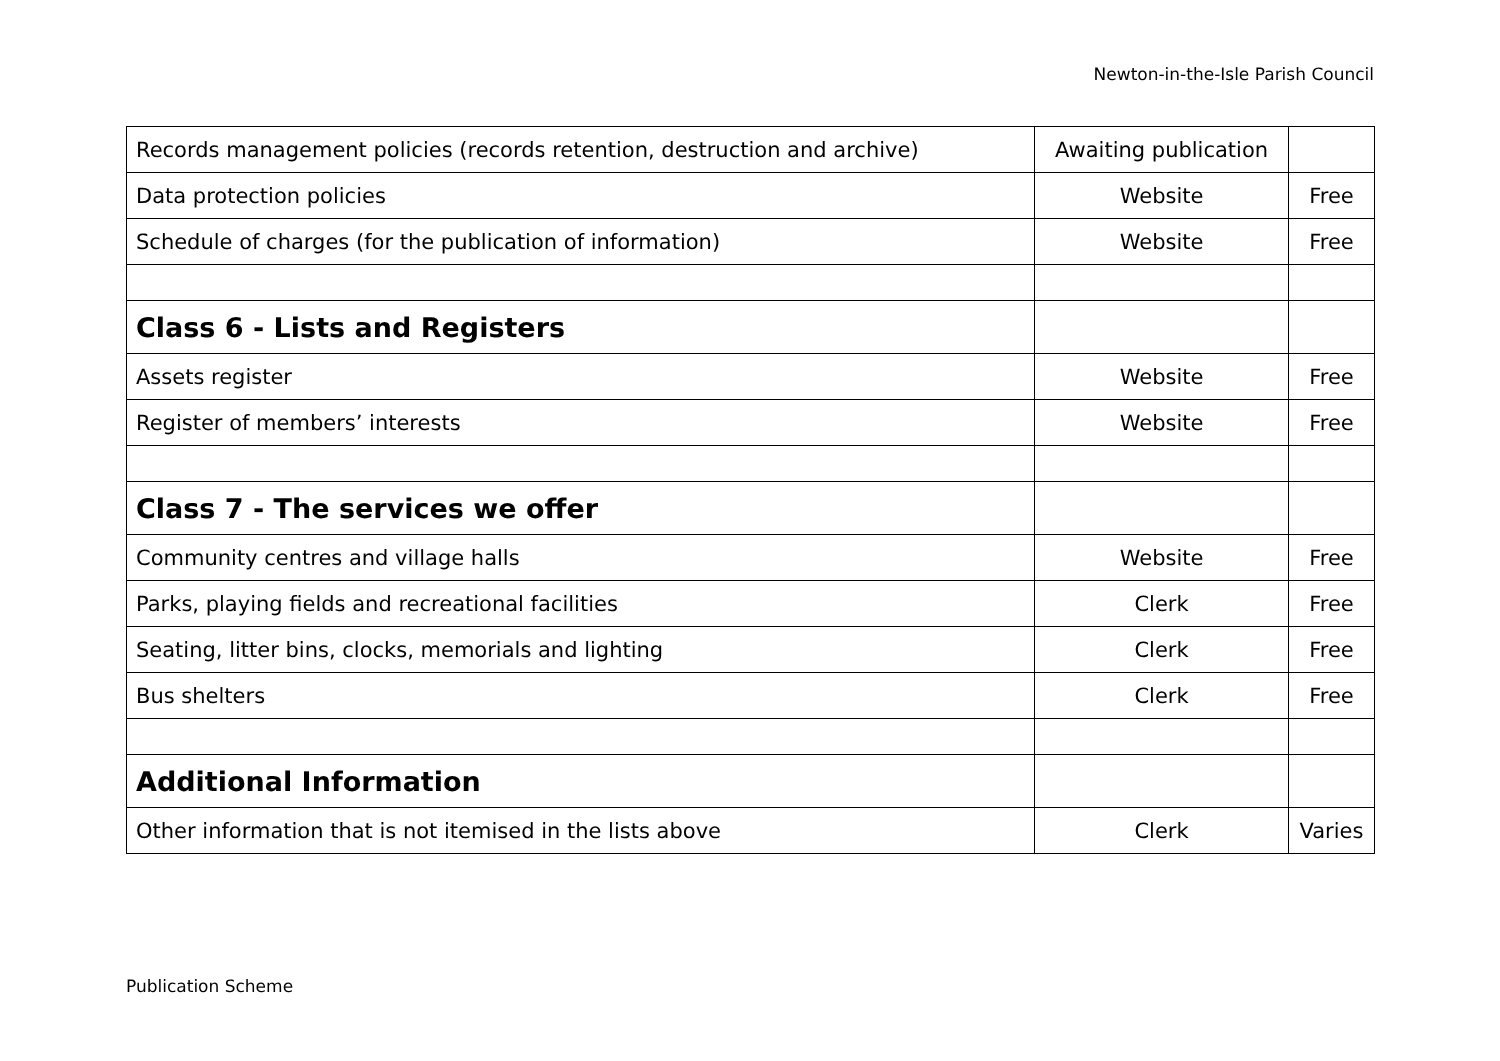Newton-in-the-Isle Parish Council
| Records management policies (records retention, destruction and archive) | Awaiting publication | |
| Data protection policies | Website | Free |
| Schedule of charges (for the publication of information) | Website | Free |
| Class 6 - Lists and Registers | | |
| Assets register | Website | Free |
| Register of members’ interests | Website | Free |
| Class 7 - The services we offer | | |
| Community centres and village halls | Website | Free |
| Parks, playing fields and recreational facilities | Clerk | Free |
| Seating, litter bins, clocks, memorials and lighting | Clerk | Free |
| Bus shelters | Clerk | Free |
| Additional Information | | |
| Other information that is not itemised in the lists above | Clerk | Varies |
Publication Scheme